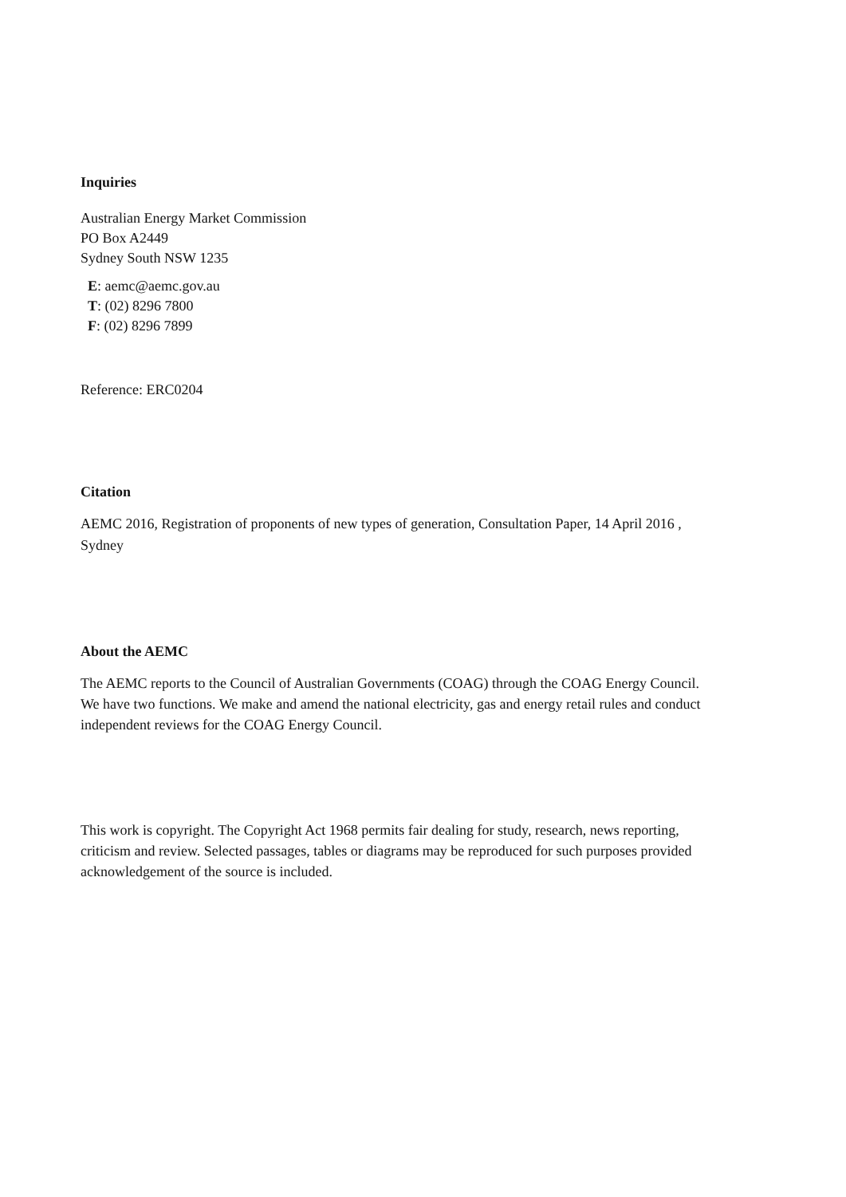Inquiries
Australian Energy Market Commission
PO Box A2449
Sydney South NSW 1235
E: aemc@aemc.gov.au
T: (02) 8296 7800
F: (02) 8296 7899
Reference: ERC0204
Citation
AEMC 2016, Registration of proponents of new types of generation, Consultation Paper, 14 April 2016 , Sydney
About the AEMC
The AEMC reports to the Council of Australian Governments (COAG) through the COAG Energy Council. We have two functions. We make and amend the national electricity, gas and energy retail rules and conduct independent reviews for the COAG Energy Council.
This work is copyright. The Copyright Act 1968 permits fair dealing for study, research, news reporting, criticism and review. Selected passages, tables or diagrams may be reproduced for such purposes provided acknowledgement of the source is included.